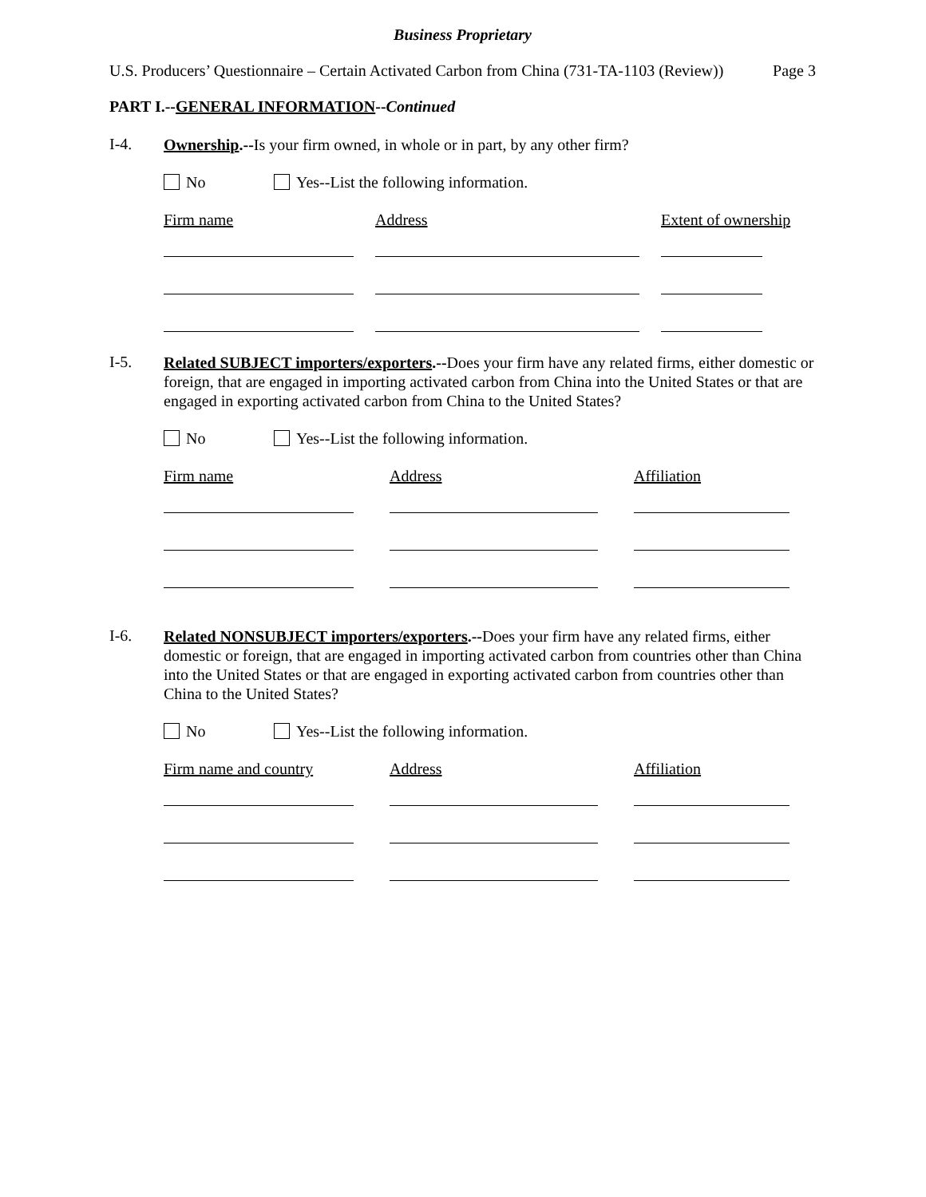Business Proprietary
U.S. Producers’ Questionnaire – Certain Activated Carbon from China (731-TA-1103 (Review)) Page 3
PART I.--GENERAL INFORMATION--Continued
I-4.
Ownership.--Is your firm owned, in whole or in part, by any other firm?
No Yes--List the following information.
Firm name Address Extent of ownership
I-5.
Related SUBJECT importers/exporters.--Does your firm have any related firms, either domestic or foreign, that are engaged in importing activated carbon from China into the United States or that are engaged in exporting activated carbon from China to the United States?
No Yes--List the following information.
Firm name Address Affiliation
I-6.
Related NONSUBJECT importers/exporters.--Does your firm have any related firms, either domestic or foreign, that are engaged in importing activated carbon from countries other than China into the United States or that are engaged in exporting activated carbon from countries other than China to the United States?
No Yes--List the following information.
Firm name and country
Address Affiliation